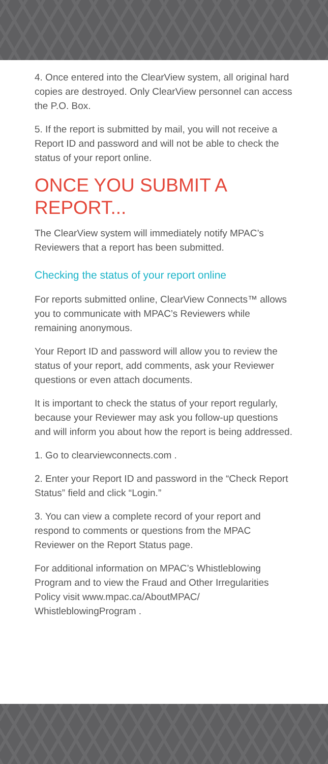4. Once entered into the ClearView system, all original hard copies are destroyed. Only ClearView personnel can access the P.O. Box.
5. If the report is submitted by mail, you will not receive a Report ID and password and will not be able to check the status of your report online.
ONCE YOU SUBMIT A REPORT...
The ClearView system will immediately notify MPAC’s Reviewers that a report has been submitted.
Checking the status of your report online
For reports submitted online, ClearView Connects™ allows you to communicate with MPAC’s Reviewers while remaining anonymous.
Your Report ID and password will allow you to review the status of your report, add comments, ask your Reviewer questions or even attach documents.
It is important to check the status of your report regularly, because your Reviewer may ask you follow-up questions and will inform you about how the report is being addressed.
1. Go to clearviewconnects.com .
2. Enter your Report ID and password in the “Check Report Status” field and click “Login.”
3. You can view a complete record of your report and respond to comments or questions from the MPAC Reviewer on the Report Status page.
For additional information on MPAC’s Whistleblowing Program and to view the Fraud and Other Irregularities Policy visit www.mpac.ca/AboutMPAC/ WhistleblowingProgram .